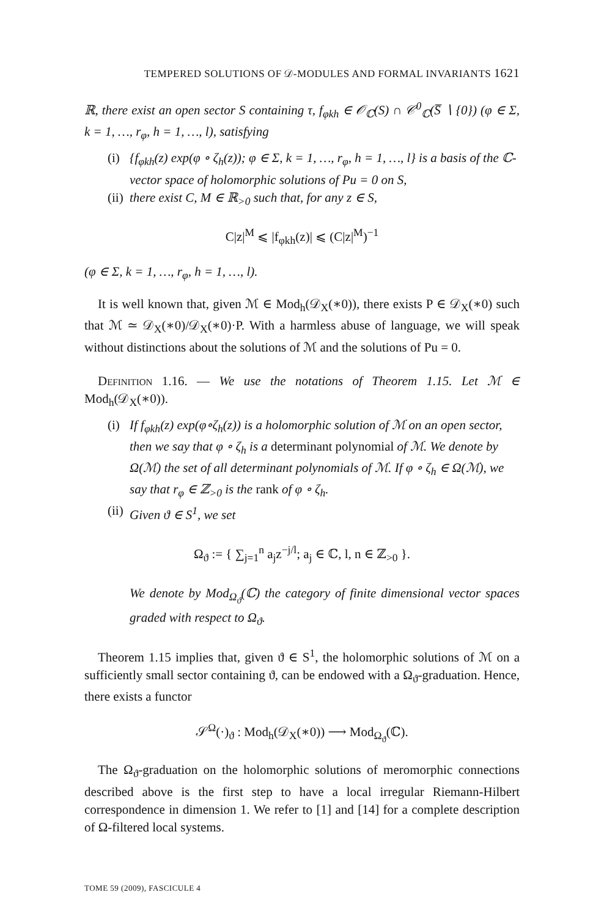TEMPERED SOLUTIONS OF 𝒟-MODULES AND FORMAL INVARIANTS 1621
ℝ, there exist an open sector S containing τ, f<sub>φkh</sub> ∈ 𝒪<sub>ℂ</sub>(S) ∩ 𝒞<sup>0</sup><sub>ℂ</sub>(S̅ ∖ {0}) (φ ∈ Σ, k = 1, …, r<sub>φ</sub>, h = 1, …, l), satisfying
(i) {f<sub>φkh</sub>(z) exp(φ ∘ ζ<sub>h</sub>(z)); φ ∈ Σ, k = 1, …, r<sub>φ</sub>, h = 1, …, l} is a basis of the ℂ-vector space of holomorphic solutions of Pu = 0 on S,
(ii) there exist C, M ∈ ℝ<sub>>0</sub> such that, for any z ∈ S,
C|z|<sup>M</sup> ⩽ |f<sub>φkh</sub>(z)| ⩽ (C|z|<sup>M</sup>)<sup>−1</sup>
(φ ∈ Σ, k = 1, …, r<sub>φ</sub>, h = 1, …, l).
It is well known that, given ℳ ∈ Mod<sub>h</sub>(𝒟<sub>X</sub>(∗0)), there exists P ∈ 𝒟<sub>X</sub>(∗0) such that ℳ ≃ 𝒟<sub>X</sub>(∗0)/𝒟<sub>X</sub>(∗0)·P. With a harmless abuse of language, we will speak without distinctions about the solutions of ℳ and the solutions of Pu = 0.
Definition 1.16. — We use the notations of Theorem 1.15. Let ℳ ∈ Mod<sub>h</sub>(𝒟<sub>X</sub>(∗0)).
(i) If f<sub>φkh</sub>(z) exp(φ∘ζ<sub>h</sub>(z)) is a holomorphic solution of ℳ on an open sector, then we say that φ ∘ ζ<sub>h</sub> is a determinant polynomial of ℳ. We denote by Ω(ℳ) the set of all determinant polynomials of ℳ. If φ ∘ ζ<sub>h</sub> ∈ Ω(ℳ), we say that r<sub>φ</sub> ∈ ℤ<sub>>0</sub> is the rank of φ ∘ ζ<sub>h</sub>.
(ii) Given ϑ ∈ S<sup>1</sup>, we set
Ω<sub>ϑ</sub> := { ∑<sub>j=1</sub><sup>n</sup> a<sub>j</sub>z<sup>−j/l</sup>; a<sub>j</sub> ∈ ℂ, l, n ∈ ℤ<sub>>0</sub> }.
We denote by Mod<sub>Ω<sub>ϑ</sub></sub>(ℂ) the category of finite dimensional vector spaces graded with respect to Ω<sub>ϑ</sub>.
Theorem 1.15 implies that, given ϑ ∈ S<sup>1</sup>, the holomorphic solutions of ℳ on a sufficiently small sector containing ϑ, can be endowed with a Ω<sub>ϑ</sub>-graduation. Hence, there exists a functor
𝒮<sup>Ω</sup>(·)<sub>ϑ</sub> : Mod<sub>h</sub>(𝒟<sub>X</sub>(∗0)) ⟶ Mod<sub>Ω<sub>ϑ</sub></sub>(ℂ).
The Ω<sub>ϑ</sub>-graduation on the holomorphic solutions of meromorphic connections described above is the first step to have a local irregular Riemann-Hilbert correspondence in dimension 1. We refer to [1] and [14] for a complete description of Ω-filtered local systems.
TOME 59 (2009), FASCICULE 4